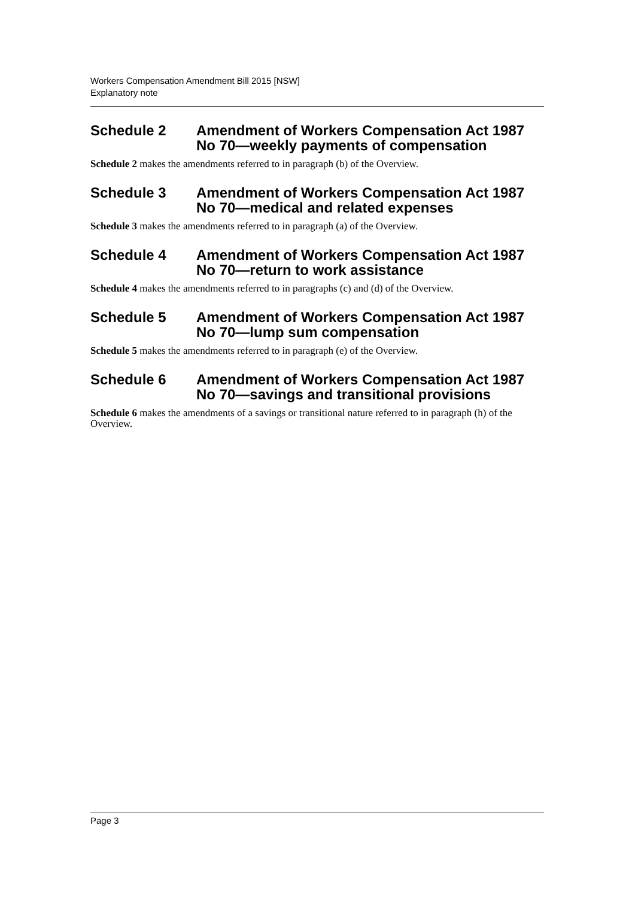Workers Compensation Amendment Bill 2015 [NSW]
Explanatory note
Schedule 2 Amendment of Workers Compensation Act 1987 No 70—weekly payments of compensation
Schedule 2 makes the amendments referred to in paragraph (b) of the Overview.
Schedule 3 Amendment of Workers Compensation Act 1987 No 70—medical and related expenses
Schedule 3 makes the amendments referred to in paragraph (a) of the Overview.
Schedule 4 Amendment of Workers Compensation Act 1987 No 70—return to work assistance
Schedule 4 makes the amendments referred to in paragraphs (c) and (d) of the Overview.
Schedule 5 Amendment of Workers Compensation Act 1987 No 70—lump sum compensation
Schedule 5 makes the amendments referred to in paragraph (e) of the Overview.
Schedule 6 Amendment of Workers Compensation Act 1987 No 70—savings and transitional provisions
Schedule 6 makes the amendments of a savings or transitional nature referred to in paragraph (h) of the Overview.
Page 3